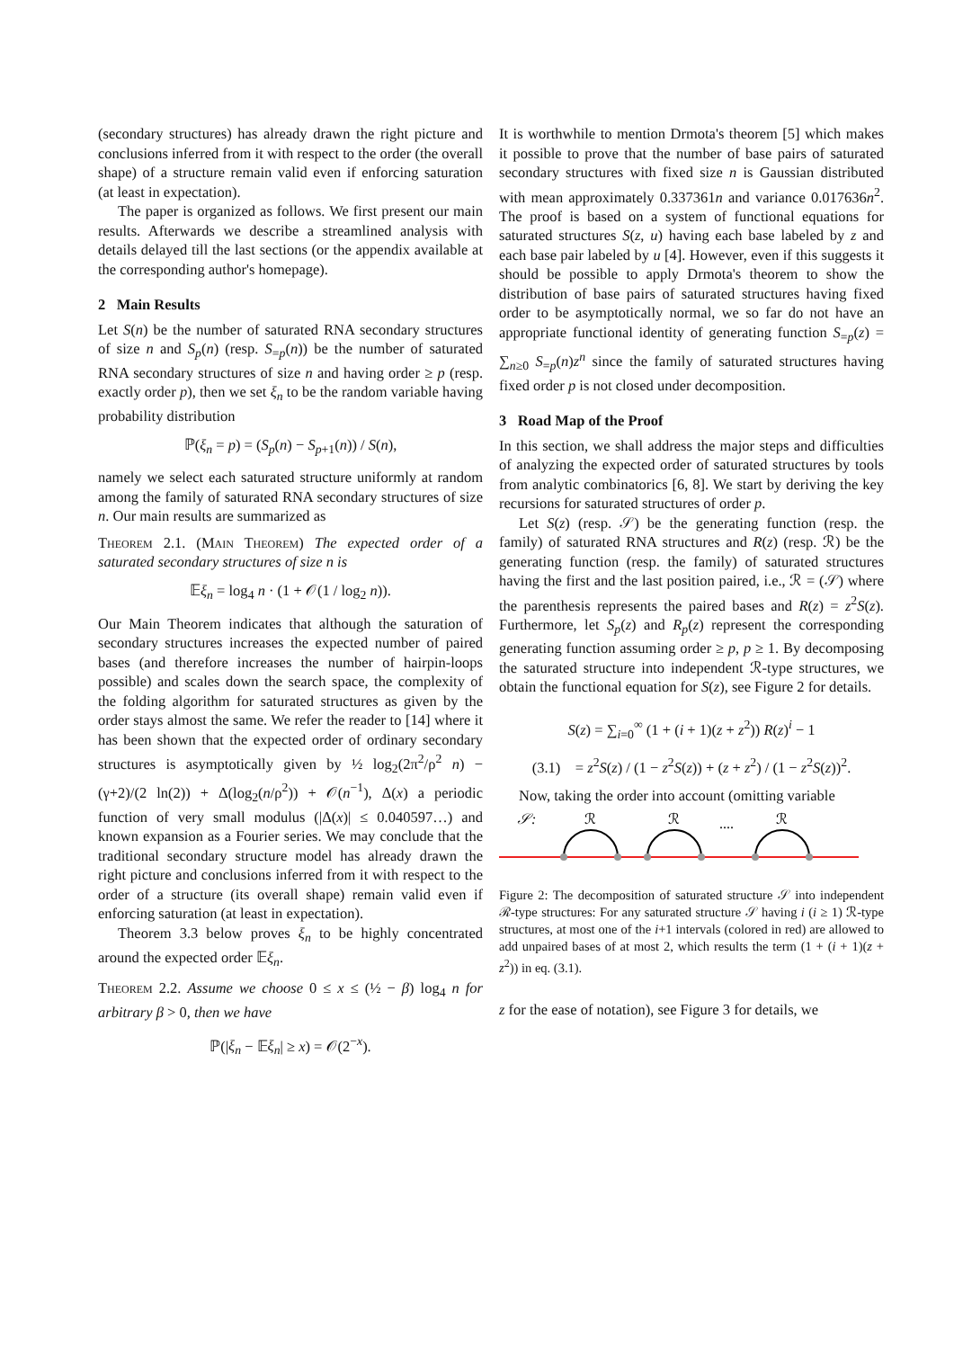(secondary structures) has already drawn the right picture and conclusions inferred from it with respect to the order (the overall shape) of a structure remain valid even if enforcing saturation (at least in expectation).
The paper is organized as follows. We first present our main results. Afterwards we describe a streamlined analysis with details delayed till the last sections (or the appendix available at the corresponding author's homepage).
2 Main Results
Let S(n) be the number of saturated RNA secondary structures of size n and S<sub>p</sub>(n) (resp. S<sub>=p</sub>(n)) be the number of saturated RNA secondary structures of size n and having order ≥ p (resp. exactly order p), then we set ξ<sub>n</sub> to be the random variable having probability distribution
ℙ(ξ<sub>n</sub> = p) = (S<sub>p</sub>(n) − S<sub>p+1</sub>(n)) / S(n),
namely we select each saturated structure uniformly at random among the family of saturated RNA secondary structures of size n. Our main results are summarized as
Theorem 2.1. (Main Theorem) The expected order of a saturated secondary structures of size n is
𝔼ξ<sub>n</sub> = log<sub>4</sub> n · (1 + 𝒪(1 / log<sub>2</sub> n)).
Our Main Theorem indicates that although the saturation of secondary structures increases the expected number of paired bases (and therefore increases the number of hairpin-loops possible) and scales down the search space, the complexity of the folding algorithm for saturated structures as given by the order stays almost the same. We refer the reader to [14] where it has been shown that the expected order of ordinary secondary structures is asymptotically given by ½ log<sub>2</sub>(2π<sup>2</sup>/ρ<sup>2</sup> n) − (γ+2)/(2 ln(2)) + Δ(log<sub>2</sub>(n/ρ<sup>2</sup>)) + 𝒪(n<sup>−1</sup>), Δ(x) a periodic function of very small modulus (|Δ(x)| ≤ 0.040597…) and known expansion as a Fourier series. We may conclude that the traditional secondary structure model has already drawn the right picture and conclusions inferred from it with respect to the order of a structure (its overall shape) remain valid even if enforcing saturation (at least in expectation).
Theorem 3.3 below proves ξ<sub>n</sub> to be highly concentrated around the expected order 𝔼ξ<sub>n</sub>.
Theorem 2.2. Assume we choose 0 ≤ x ≤ (½ − β) log<sub>4</sub> n for arbitrary β > 0, then we have
ℙ(|ξ<sub>n</sub> − 𝔼ξ<sub>n</sub>| ≥ x) = 𝒪(2<sup>−x</sup>).
It is worthwhile to mention Drmota's theorem [5] which makes it possible to prove that the number of base pairs of saturated secondary structures with fixed size n is Gaussian distributed with mean approximately 0.337361n and variance 0.017636n<sup>2</sup>. The proof is based on a system of functional equations for saturated structures S(z, u) having each base labeled by z and each base pair labeled by u [4]. However, even if this suggests it should be possible to apply Drmota's theorem to show the distribution of base pairs of saturated structures having fixed order to be asymptotically normal, we so far do not have an appropriate functional identity of generating function S<sub>=p</sub>(z) = ∑<sub>n≥0</sub> S<sub>=p</sub>(n)z<sup>n</sup> since the family of saturated structures having fixed order p is not closed under decomposition.
3 Road Map of the Proof
In this section, we shall address the major steps and difficulties of analyzing the expected order of saturated structures by tools from analytic combinatorics [6, 8]. We start by deriving the key recursions for saturated structures of order p.
Let S(z) (resp. 𝒮) be the generating function (resp. the family) of saturated RNA structures and R(z) (resp. ℛ) be the generating function (resp. the family) of saturated structures having the first and the last position paired, i.e., ℛ = (𝒮) where the parenthesis represents the paired bases and R(z) = z<sup>2</sup>S(z). Furthermore, let S<sub>p</sub>(z) and R<sub>p</sub>(z) represent the corresponding generating function assuming order ≥ p, p ≥ 1. By decomposing the saturated structure into independent ℛ-type structures, we obtain the functional equation for S(z), see Figure 2 for details.
S(z) = ∑<sub>i=0</sub><sup>∞</sup> (1 + (i + 1)(z + z<sup>2</sup>)) R(z)<sup>i</sup> − 1
(3.1) = z<sup>2</sup>S(z) / (1 − z<sup>2</sup>S(z)) + (z + z<sup>2</sup>) / (1 − z<sup>2</sup>S(z))<sup>2</sup>.
Now, taking the order into account (omitting variable
𝒮:
ℛ
ℛ
....
ℛ
Figure 2: The decomposition of saturated structure 𝒮 into independent ℛ-type structures: For any saturated structure 𝒮 having i (i ≥ 1) ℛ-type structures, at most one of the i+1 intervals (colored in red) are allowed to add unpaired bases of at most 2, which results the term (1 + (i + 1)(z + z<sup>2</sup>)) in eq. (3.1).
z for the ease of notation), see Figure 3 for details, we